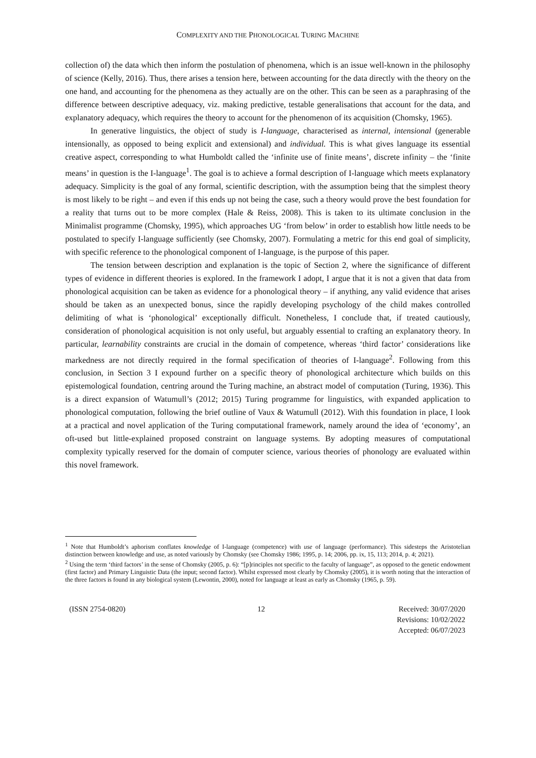COMPLEXITY AND THE PHONOLOGICAL TURING MACHINE
collection of) the data which then inform the postulation of phenomena, which is an issue well-known in the philosophy of science (Kelly, 2016). Thus, there arises a tension here, between accounting for the data directly with the theory on the one hand, and accounting for the phenomena as they actually are on the other. This can be seen as a paraphrasing of the difference between descriptive adequacy, viz. making predictive, testable generalisations that account for the data, and explanatory adequacy, which requires the theory to account for the phenomenon of its acquisition (Chomsky, 1965).
In generative linguistics, the object of study is I-language, characterised as internal, intensional (generable intensionally, as opposed to being explicit and extensional) and individual. This is what gives language its essential creative aspect, corresponding to what Humboldt called the ‘infinite use of finite means’, discrete infinity – the ‘finite means’ in question is the I-language<sup>1</sup>. The goal is to achieve a formal description of I-language which meets explanatory adequacy. Simplicity is the goal of any formal, scientific description, with the assumption being that the simplest theory is most likely to be right – and even if this ends up not being the case, such a theory would prove the best foundation for a reality that turns out to be more complex (Hale & Reiss, 2008). This is taken to its ultimate conclusion in the Minimalist programme (Chomsky, 1995), which approaches UG ‘from below’ in order to establish how little needs to be postulated to specify I-language sufficiently (see Chomsky, 2007). Formulating a metric for this end goal of simplicity, with specific reference to the phonological component of I-language, is the purpose of this paper.
The tension between description and explanation is the topic of Section 2, where the significance of different types of evidence in different theories is explored. In the framework I adopt, I argue that it is not a given that data from phonological acquisition can be taken as evidence for a phonological theory – if anything, any valid evidence that arises should be taken as an unexpected bonus, since the rapidly developing psychology of the child makes controlled delimiting of what is ‘phonological’ exceptionally difficult. Nonetheless, I conclude that, if treated cautiously, consideration of phonological acquisition is not only useful, but arguably essential to crafting an explanatory theory. In particular, learnability constraints are crucial in the domain of competence, whereas ‘third factor’ considerations like markedness are not directly required in the formal specification of theories of I-language<sup>2</sup>. Following from this conclusion, in Section 3 I expound further on a specific theory of phonological architecture which builds on this epistemological foundation, centring around the Turing machine, an abstract model of computation (Turing, 1936). This is a direct expansion of Watumull’s (2012; 2015) Turing programme for linguistics, with expanded application to phonological computation, following the brief outline of Vaux & Watumull (2012). With this foundation in place, I look at a practical and novel application of the Turing computational framework, namely around the idea of ‘economy’, an oft-used but little-explained proposed constraint on language systems. By adopting measures of computational complexity typically reserved for the domain of computer science, various theories of phonology are evaluated within this novel framework.
<sup>1</sup> Note that Humboldt’s aphorism conflates knowledge of I-language (competence) with use of language (performance). This sidesteps the Aristotelian distinction between knowledge and use, as noted variously by Chomsky (see Chomsky 1986; 1995, p. 14; 2006, pp. ix, 15, 113; 2014, p. 4; 2021).
<sup>2</sup> Using the term ‘third factors’ in the sense of Chomsky (2005, p. 6): “[p]rinciples not specific to the faculty of language”, as opposed to the genetic endowment (first factor) and Primary Linguistic Data (the input; second factor). Whilst expressed most clearly by Chomsky (2005), it is worth noting that the interaction of the three factors is found in any biological system (Lewontin, 2000), noted for language at least as early as Chomsky (1965, p. 59).
(ISSN 2754-0820) 12 Received: 30/07/2020
Revisions: 10/02/2022
Accepted: 06/07/2023